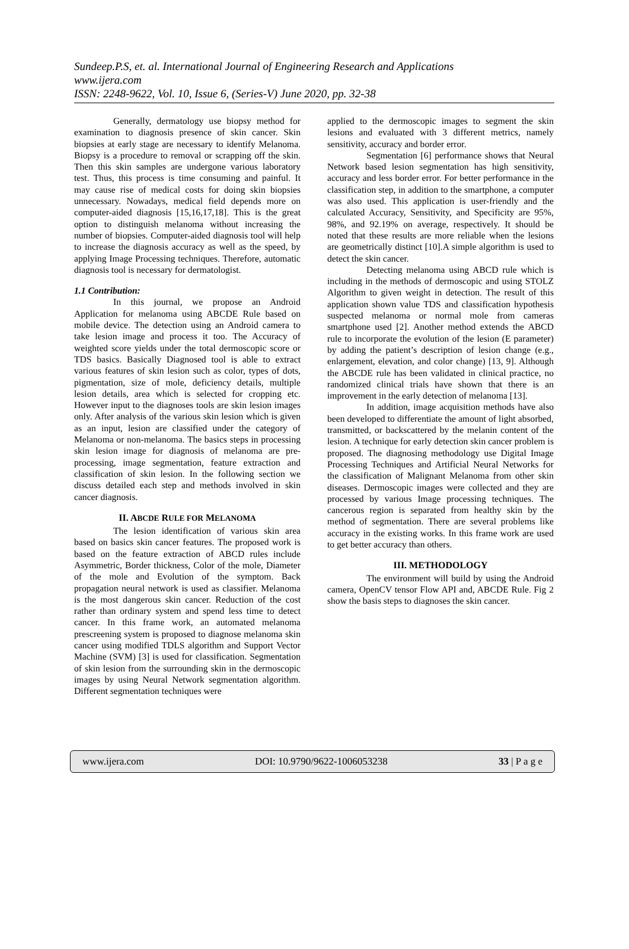Sundeep.P.S, et. al. International Journal of Engineering Research and Applications
www.ijera.com
ISSN: 2248-9622, Vol. 10, Issue 6, (Series-V) June 2020, pp. 32-38
Generally, dermatology use biopsy method for examination to diagnosis presence of skin cancer. Skin biopsies at early stage are necessary to identify Melanoma. Biopsy is a procedure to removal or scrapping off the skin. Then this skin samples are undergone various laboratory test. Thus, this process is time consuming and painful. It may cause rise of medical costs for doing skin biopsies unnecessary. Nowadays, medical field depends more on computer-aided diagnosis [15,16,17,18]. This is the great option to distinguish melanoma without increasing the number of biopsies. Computer-aided diagnosis tool will help to increase the diagnosis accuracy as well as the speed, by applying Image Processing techniques. Therefore, automatic diagnosis tool is necessary for dermatologist.
1.1 Contribution:
In this journal, we propose an Android Application for melanoma using ABCDE Rule based on mobile device. The detection using an Android camera to take lesion image and process it too. The Accuracy of weighted score yields under the total dermoscopic score or TDS basics. Basically Diagnosed tool is able to extract various features of skin lesion such as color, types of dots, pigmentation, size of mole, deficiency details, multiple lesion details, area which is selected for cropping etc. However input to the diagnoses tools are skin lesion images only. After analysis of the various skin lesion which is given as an input, lesion are classified under the category of Melanoma or non-melanoma. The basics steps in processing skin lesion image for diagnosis of melanoma are pre-processing, image segmentation, feature extraction and classification of skin lesion. In the following section we discuss detailed each step and methods involved in skin cancer diagnosis.
II. ABCDE RULE FOR MELANOMA
The lesion identification of various skin area based on basics skin cancer features. The proposed work is based on the feature extraction of ABCD rules include Asymmetric, Border thickness, Color of the mole, Diameter of the mole and Evolution of the symptom. Back propagation neural network is used as classifier. Melanoma is the most dangerous skin cancer. Reduction of the cost rather than ordinary system and spend less time to detect cancer. In this frame work, an automated melanoma prescreening system is proposed to diagnose melanoma skin cancer using modified TDLS algorithm and Support Vector Machine (SVM) [3] is used for classification. Segmentation of skin lesion from the surrounding skin in the dermoscopic images by using Neural Network segmentation algorithm. Different segmentation techniques were
applied to the dermoscopic images to segment the skin lesions and evaluated with 3 different metrics, namely sensitivity, accuracy and border error.
Segmentation [6] performance shows that Neural Network based lesion segmentation has high sensitivity, accuracy and less border error. For better performance in the classification step, in addition to the smartphone, a computer was also used. This application is user-friendly and the calculated Accuracy, Sensitivity, and Specificity are 95%, 98%, and 92.19% on average, respectively. It should be noted that these results are more reliable when the lesions are geometrically distinct [10].A simple algorithm is used to detect the skin cancer.
Detecting melanoma using ABCD rule which is including in the methods of dermoscopic and using STOLZ Algorithm to given weight in detection. The result of this application shown value TDS and classification hypothesis suspected melanoma or normal mole from cameras smartphone used [2]. Another method extends the ABCD rule to incorporate the evolution of the lesion (E parameter) by adding the patient’s description of lesion change (e.g., enlargement, elevation, and color change) [13, 9]. Although the ABCDE rule has been validated in clinical practice, no randomized clinical trials have shown that there is an improvement in the early detection of melanoma [13].
In addition, image acquisition methods have also been developed to differentiate the amount of light absorbed, transmitted, or backscattered by the melanin content of the lesion. A technique for early detection skin cancer problem is proposed. The diagnosing methodology use Digital Image Processing Techniques and Artificial Neural Networks for the classification of Malignant Melanoma from other skin diseases. Dermoscopic images were collected and they are processed by various Image processing techniques. The cancerous region is separated from healthy skin by the method of segmentation. There are several problems like accuracy in the existing works. In this frame work are used to get better accuracy than others.
III. METHODOLOGY
The environment will build by using the Android camera, OpenCV tensor Flow API and, ABCDE Rule. Fig 2 show the basis steps to diagnoses the skin cancer.
www.ijera.com DOI: 10.9790/9622-1006053238 33 | P a g e